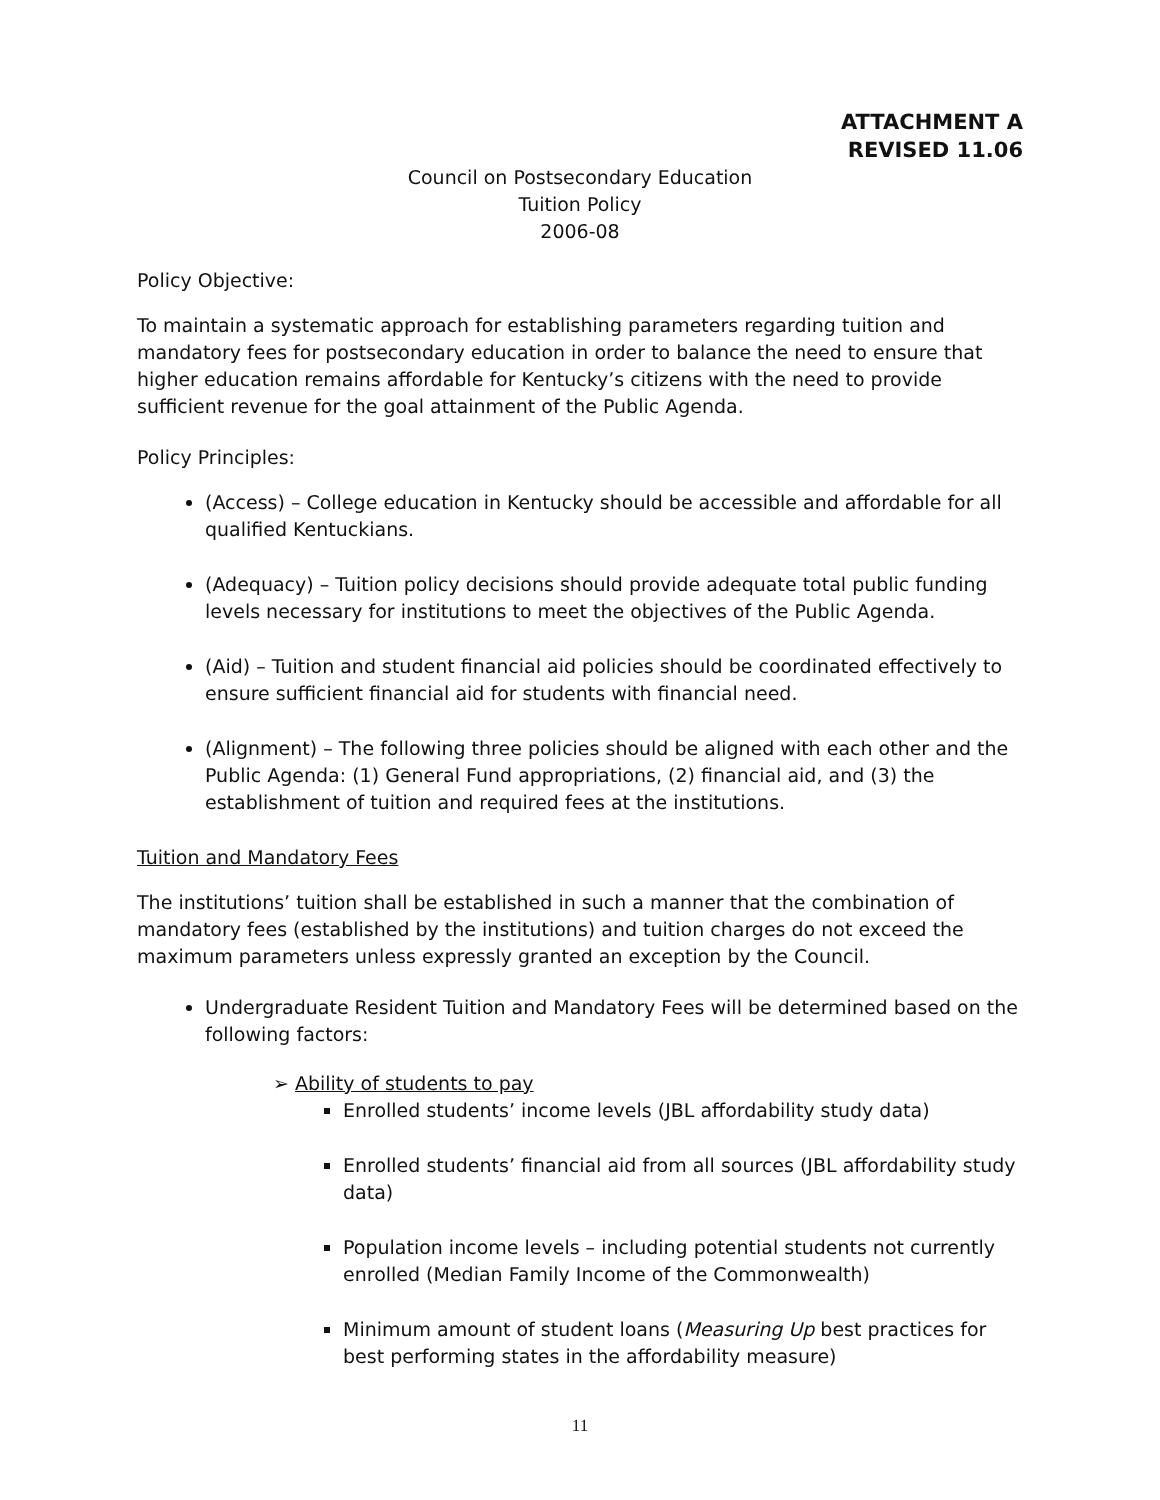ATTACHMENT A
REVISED 11.06
Council on Postsecondary Education
Tuition Policy
2006-08
Policy Objective:
To maintain a systematic approach for establishing parameters regarding tuition and mandatory fees for postsecondary education in order to balance the need to ensure that higher education remains affordable for Kentucky’s citizens with the need to provide sufficient revenue for the goal attainment of the Public Agenda.
Policy Principles:
(Access) – College education in Kentucky should be accessible and affordable for all qualified Kentuckians.
(Adequacy) – Tuition policy decisions should provide adequate total public funding levels necessary for institutions to meet the objectives of the Public Agenda.
(Aid) – Tuition and student financial aid policies should be coordinated effectively to ensure sufficient financial aid for students with financial need.
(Alignment) – The following three policies should be aligned with each other and the Public Agenda: (1) General Fund appropriations, (2) financial aid, and (3) the establishment of tuition and required fees at the institutions.
Tuition and Mandatory Fees
The institutions’ tuition shall be established in such a manner that the combination of mandatory fees (established by the institutions) and tuition charges do not exceed the maximum parameters unless expressly granted an exception by the Council.
Undergraduate Resident Tuition and Mandatory Fees will be determined based on the following factors:
➢ Ability of students to pay
Enrolled students’ income levels (JBL affordability study data)
Enrolled students’ financial aid from all sources (JBL affordability study data)
Population income levels – including potential students not currently enrolled (Median Family Income of the Commonwealth)
Minimum amount of student loans (Measuring Up best practices for best performing states in the affordability measure)
11